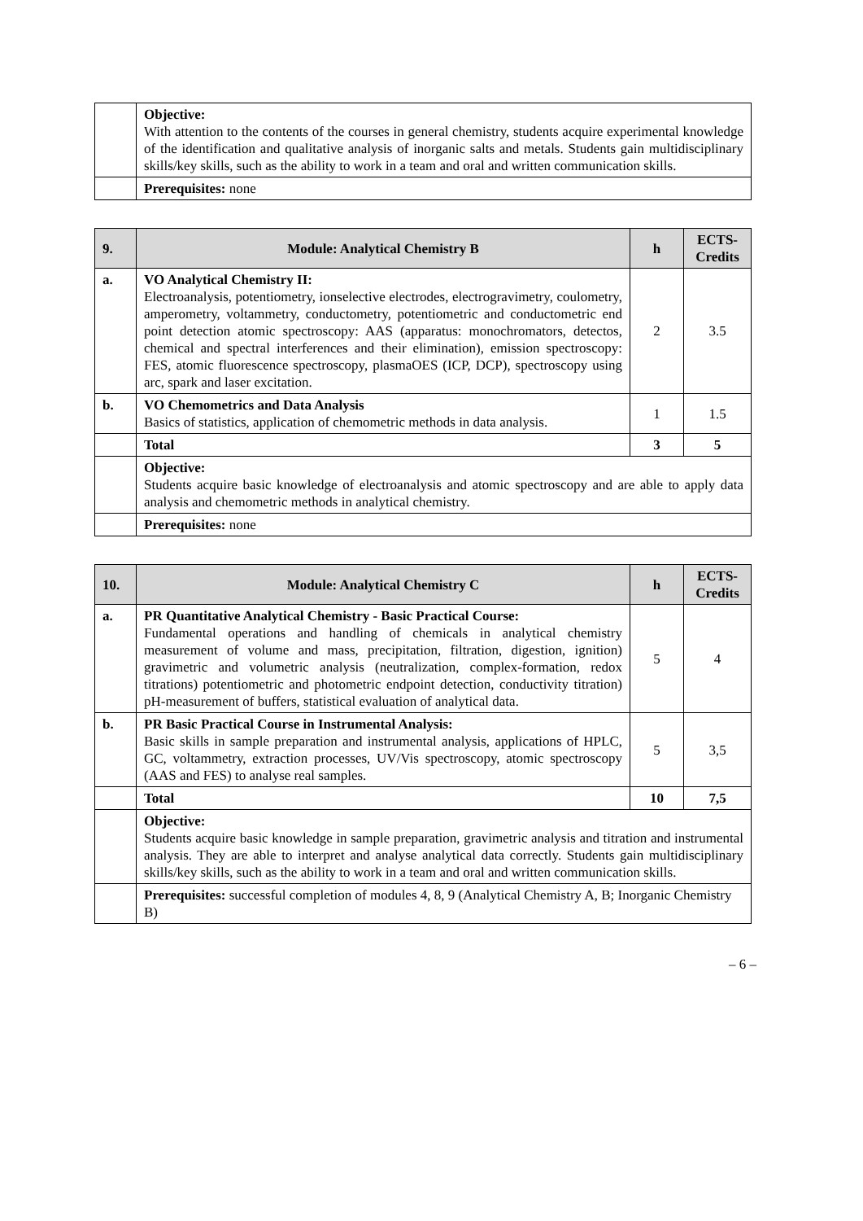| | Objective: With attention to the contents of the courses in general chemistry, students acquire experimental knowledge of the identification and qualitative analysis of inorganic salts and metals. Students gain multidisciplinary skills/key skills, such as the ability to work in a team and oral and written communication skills. |
| | Prerequisites: none |
| 9. | Module: Analytical Chemistry B | h | ECTS-Credits |
| --- | --- | --- | --- |
| a. | VO Analytical Chemistry II: Electroanalysis, potentiometry, ionselective electrodes, electrogravimetry, coulometry, amperometry, voltammetry, conductometry, potentiometric and conductometric end point detection atomic spectroscopy: AAS (apparatus: monochromators, detectos, chemical and spectral interferences and their elimination), emission spectroscopy: FES, atomic fluorescence spectroscopy, plasmaOES (ICP, DCP), spectroscopy using arc, spark and laser excitation. | 2 | 3.5 |
| b. | VO Chemometrics and Data Analysis Basics of statistics, application of chemometric methods in data analysis. | 1 | 1.5 |
| | Total | 3 | 5 |
| | Objective: Students acquire basic knowledge of electroanalysis and atomic spectroscopy and are able to apply data analysis and chemometric methods in analytical chemistry. | | |
| | Prerequisites: none | | |
| 10. | Module: Analytical Chemistry C | h | ECTS-Credits |
| --- | --- | --- | --- |
| a. | PR Quantitative Analytical Chemistry - Basic Practical Course: Fundamental operations and handling of chemicals in analytical chemistry measurement of volume and mass, precipitation, filtration, digestion, ignition) gravimetric and volumetric analysis (neutralization, complex-formation, redox titrations) potentiometric and photometric endpoint detection, conductivity titration) pH-measurement of buffers, statistical evaluation of analytical data. | 5 | 4 |
| b. | PR Basic Practical Course in Instrumental Analysis: Basic skills in sample preparation and instrumental analysis, applications of HPLC, GC, voltammetry, extraction processes, UV/Vis spectroscopy, atomic spectroscopy (AAS and FES) to analyse real samples. | 5 | 3,5 |
| | Total | 10 | 7,5 |
| | Objective: Students acquire basic knowledge in sample preparation, gravimetric analysis and titration and instrumental analysis. They are able to interpret and analyse analytical data correctly. Students gain multidisciplinary skills/key skills, such as the ability to work in a team and oral and written communication skills. | | |
| | Prerequisites: successful completion of modules 4, 8, 9 (Analytical Chemistry A, B; Inorganic Chemistry B) | | |
– 6 –